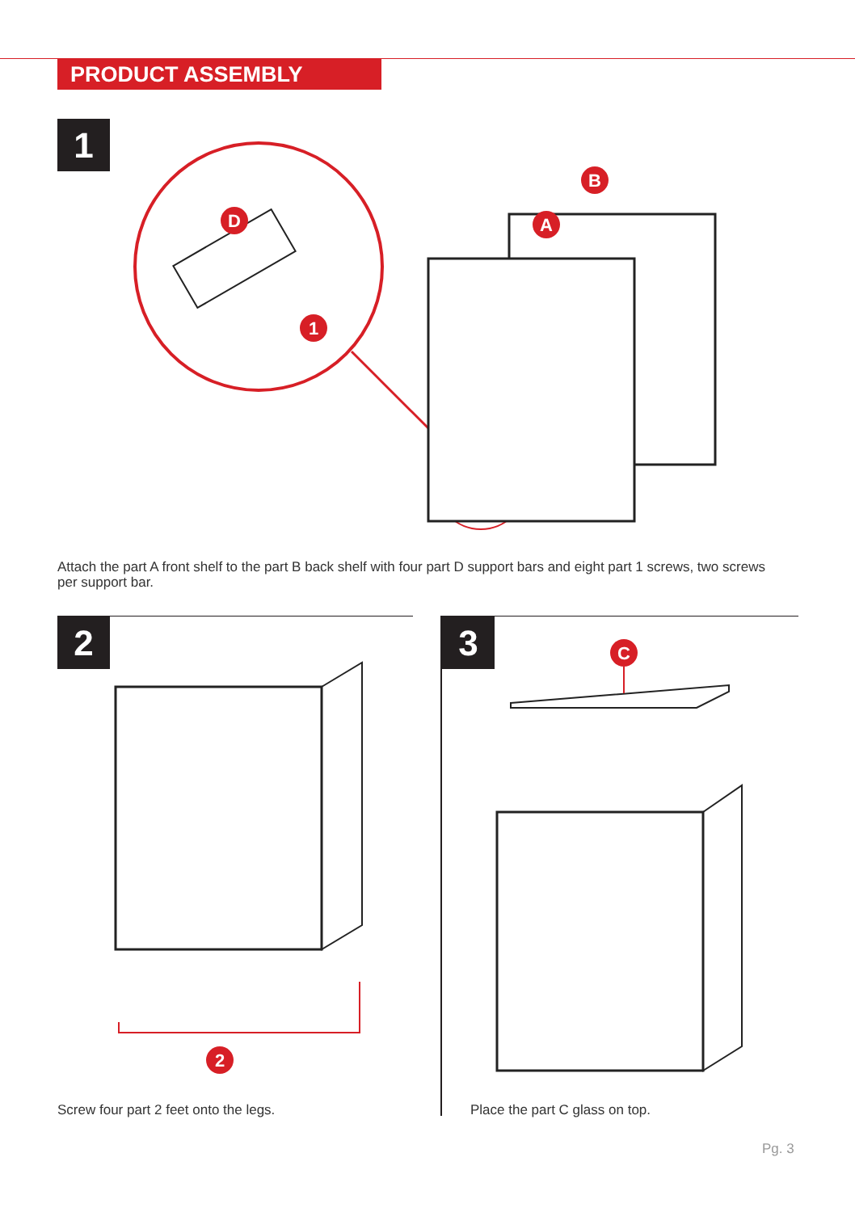PRODUCT ASSEMBLY
1
D
1
B
A
Attach the part A front shelf to the part B back shelf with four part D support bars and eight part 1 screws, two screws per support bar.
2 3
2
C
Screw four part 2 feet onto the legs.
Place the part C glass on top.
Pg. 3